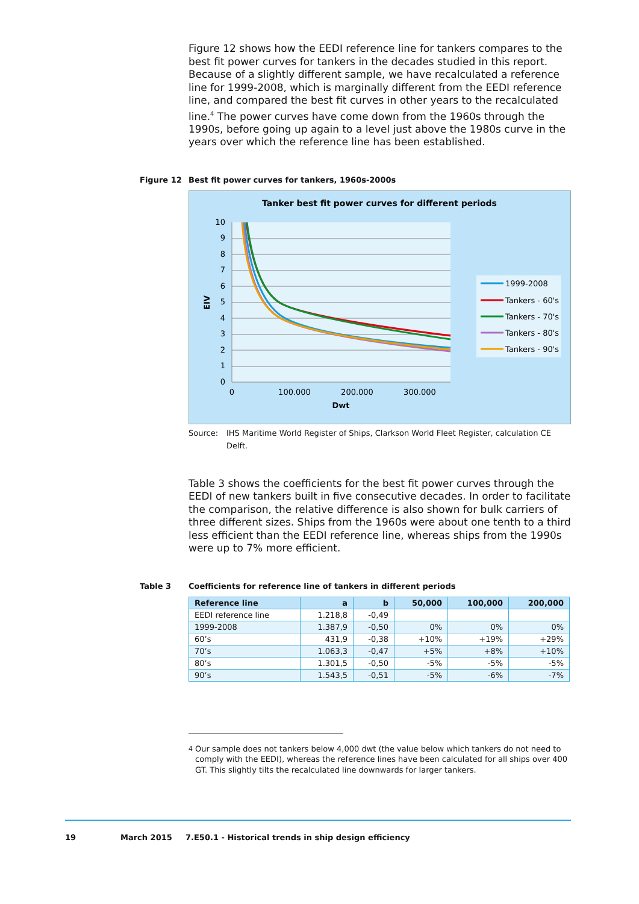Figure 12 shows how the EEDI reference line for tankers compares to the best fit power curves for tankers in the decades studied in this report. Because of a slightly different sample, we have recalculated a reference line for 1999-2008, which is marginally different from the EEDI reference line, and compared the best fit curves in other years to the recalculated line.<sup>4</sup> The power curves have come down from the 1960s through the 1990s, before going up again to a level just above the 1980s curve in the years over which the reference line has been established.
Figure 12 Best fit power curves for tankers, 1960s-2000s
Tanker best fit power curves for different periods
10
9
8
7
6
5
4
3
2
1
0
0
100.000
200.000
300.000
Dwt
EIV
1999-2008
Tankers - 60's
Tankers - 70's
Tankers - 80's
Tankers - 90's
Source: IHS Maritime World Register of Ships, Clarkson World Fleet Register, calculation CE Delft.
Table 3 shows the coefficients for the best fit power curves through the EEDI of new tankers built in five consecutive decades. In order to facilitate the comparison, the relative difference is also shown for bulk carriers of three different sizes. Ships from the 1960s were about one tenth to a third less efficient than the EEDI reference line, whereas ships from the 1990s were up to 7% more efficient.
Table 3 Coefficients for reference line of tankers in different periods
| Reference line | a | b | 50,000 | 100,000 | 200,000 |
| --- | --- | --- | --- | --- | --- |
| EEDI reference line | 1.218,8 | -0,49 | | | |
| 1999-2008 | 1.387,9 | -0,50 | 0% | 0% | 0% |
| 60’s | 431,9 | -0,38 | +10% | +19% | +29% |
| 70’s | 1.063,3 | -0,47 | +5% | +8% | +10% |
| 80’s | 1.301,5 | -0,50 | -5% | -5% | -5% |
| 90’s | 1.543,5 | -0,51 | -5% | -6% | -7% |
<sup>4</sup> Our sample does not tankers below 4,000 dwt (the value below which tankers do not need to comply with the EEDI), whereas the reference lines have been calculated for all ships over 400 GT. This slightly tilts the recalculated line downwards for larger tankers.
19 March 2015 7.E50.1 - Historical trends in ship design efficiency